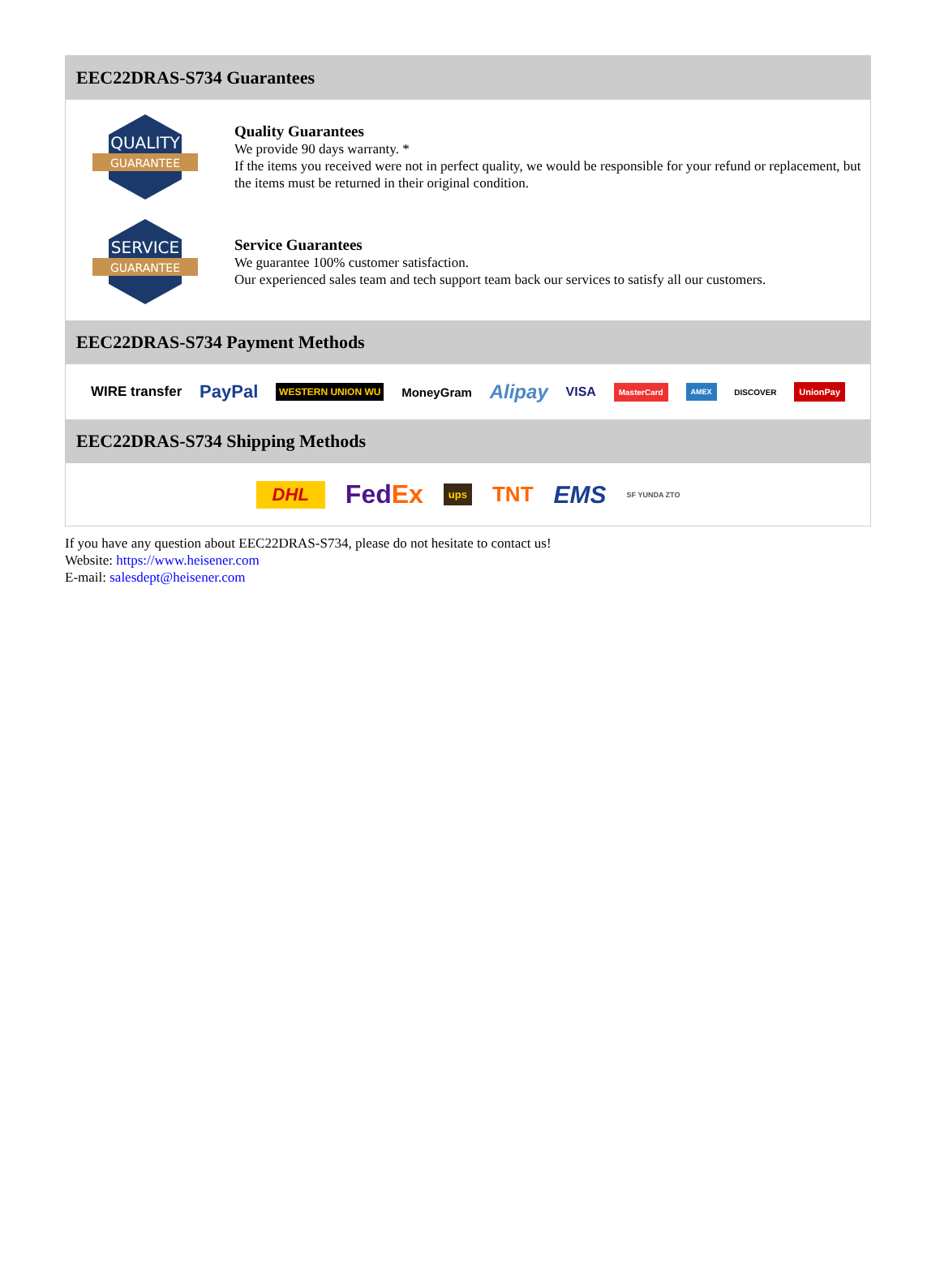EEC22DRAS-S734 Guarantees
QUALITY
GUARANTEE
Quality Guarantees
We provide 90 days warranty. *
If the items you received were not in perfect quality, we would be responsible for your refund or replacement, but the items must be returned in their original condition.
SERVICE
GUARANTEE
Service Guarantees
We guarantee 100% customer satisfaction.
Our experienced sales team and tech support team back our services to satisfy all our customers.
EEC22DRAS-S734 Payment Methods
WIRE transfer PayPal WESTERN UNION WU MoneyGram Alipay VISA MasterCard AMEX DISCOVER UnionPay
EEC22DRAS-S734 Shipping Methods
DHL FedEx ups TNT EMS SF YUNDA ZTO
If you have any question about EEC22DRAS-S734, please do not hesitate to contact us!
Website: https://www.heisener.com
E-mail: salesdept@heisener.com